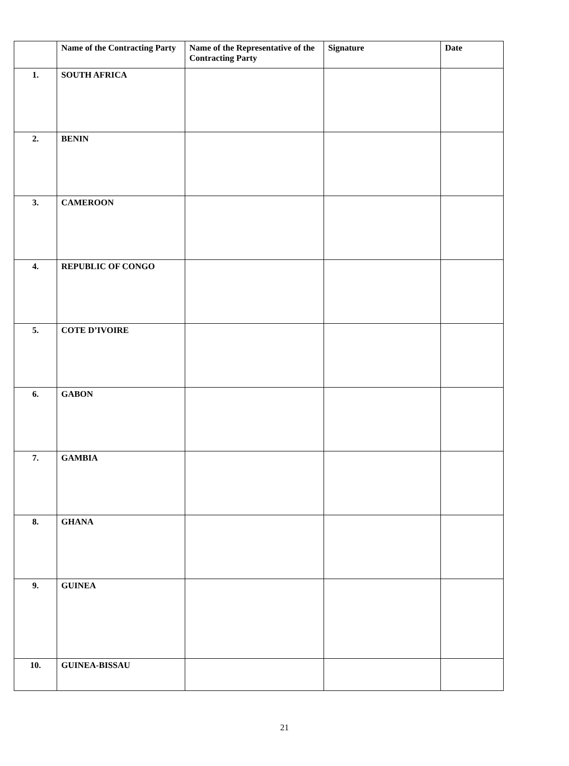| | Name of the Contracting Party | Name of the Representative of the Contracting Party | Signature | Date |
| --- | --- | --- | --- | --- |
| 1. | SOUTH AFRICA | | | |
| 2. | BENIN | | | |
| 3. | CAMEROON | | | |
| 4. | REPUBLIC OF CONGO | | | |
| 5. | COTE D’IVOIRE | | | |
| 6. | GABON | | | |
| 7. | GAMBIA | | | |
| 8. | GHANA | | | |
| 9. | GUINEA | | | |
| 10. | GUINEA-BISSAU | | | |
21